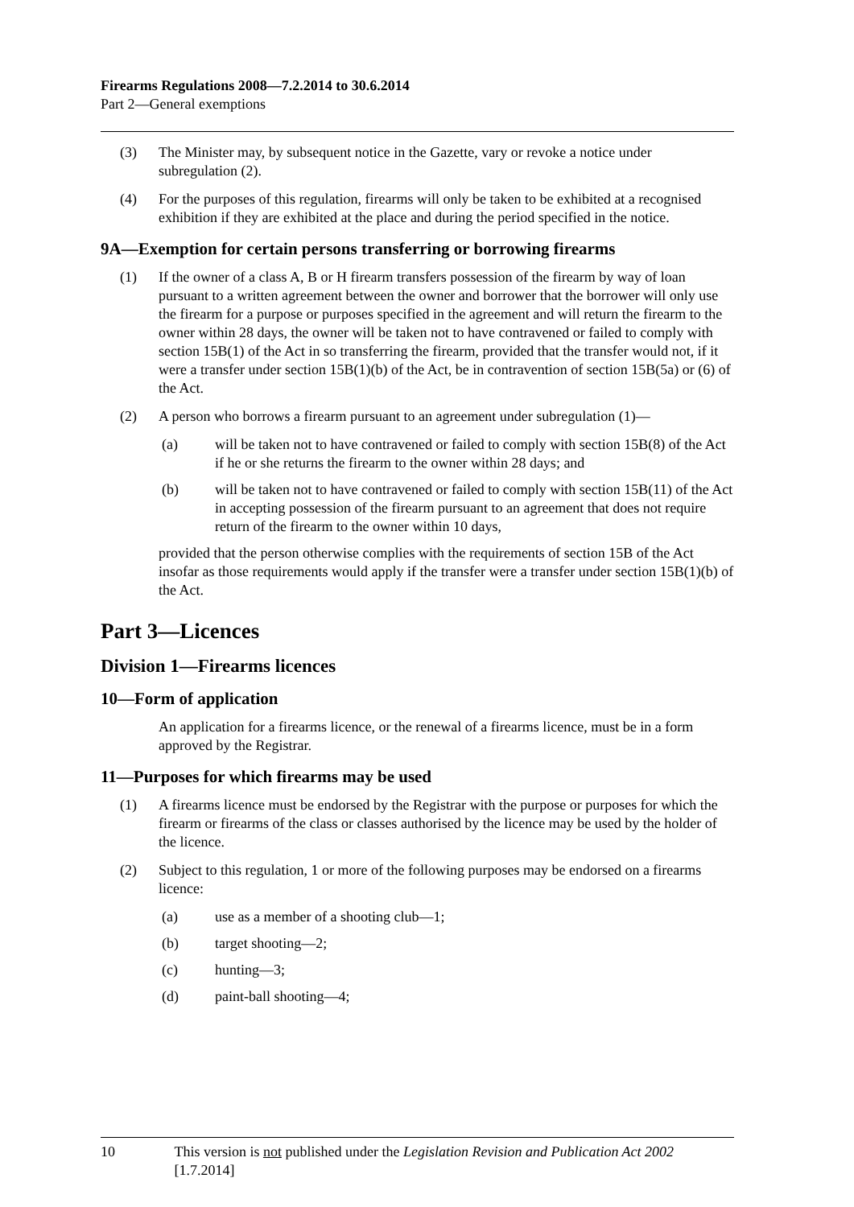Firearms Regulations 2008—7.2.2014 to 30.6.2014
Part 2—General exemptions
(3) The Minister may, by subsequent notice in the Gazette, vary or revoke a notice under subregulation (2).
(4) For the purposes of this regulation, firearms will only be taken to be exhibited at a recognised exhibition if they are exhibited at the place and during the period specified in the notice.
9A—Exemption for certain persons transferring or borrowing firearms
(1) If the owner of a class A, B or H firearm transfers possession of the firearm by way of loan pursuant to a written agreement between the owner and borrower that the borrower will only use the firearm for a purpose or purposes specified in the agreement and will return the firearm to the owner within 28 days, the owner will be taken not to have contravened or failed to comply with section 15B(1) of the Act in so transferring the firearm, provided that the transfer would not, if it were a transfer under section 15B(1)(b) of the Act, be in contravention of section 15B(5a) or (6) of the Act.
(2) A person who borrows a firearm pursuant to an agreement under subregulation (1)—
(a) will be taken not to have contravened or failed to comply with section 15B(8) of the Act if he or she returns the firearm to the owner within 28 days; and
(b) will be taken not to have contravened or failed to comply with section 15B(11) of the Act in accepting possession of the firearm pursuant to an agreement that does not require return of the firearm to the owner within 10 days,
provided that the person otherwise complies with the requirements of section 15B of the Act insofar as those requirements would apply if the transfer were a transfer under section 15B(1)(b) of the Act.
Part 3—Licences
Division 1—Firearms licences
10—Form of application
An application for a firearms licence, or the renewal of a firearms licence, must be in a form approved by the Registrar.
11—Purposes for which firearms may be used
(1) A firearms licence must be endorsed by the Registrar with the purpose or purposes for which the firearm or firearms of the class or classes authorised by the licence may be used by the holder of the licence.
(2) Subject to this regulation, 1 or more of the following purposes may be endorsed on a firearms licence:
(a) use as a member of a shooting club—1;
(b) target shooting—2;
(c) hunting—3;
(d) paint-ball shooting—4;
10 This version is not published under the Legislation Revision and Publication Act 2002 [1.7.2014]